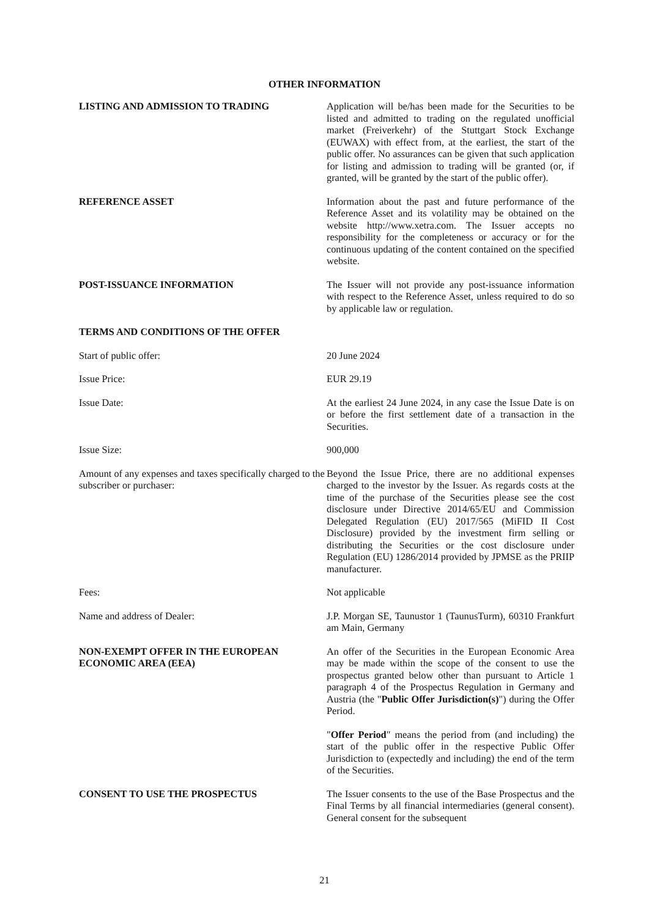OTHER INFORMATION
LISTING AND ADMISSION TO TRADING Application will be/has been made for the Securities to be listed and admitted to trading on the regulated unofficial market (Freiverkehr) of the Stuttgart Stock Exchange (EUWAX) with effect from, at the earliest, the start of the public offer. No assurances can be given that such application for listing and admission to trading will be granted (or, if granted, will be granted by the start of the public offer).
REFERENCE ASSET Information about the past and future performance of the Reference Asset and its volatility may be obtained on the website http://www.xetra.com. The Issuer accepts no responsibility for the completeness or accuracy or for the continuous updating of the content contained on the specified website.
POST-ISSUANCE INFORMATION The Issuer will not provide any post-issuance information with respect to the Reference Asset, unless required to do so by applicable law or regulation.
TERMS AND CONDITIONS OF THE OFFER
Start of public offer: 20 June 2024
Issue Price: EUR 29.19
Issue Date: At the earliest 24 June 2024, in any case the Issue Date is on or before the first settlement date of a transaction in the Securities.
Issue Size: 900,000
Amount of any expenses and taxes specifically charged to the subscriber or purchaser:
Beyond the Issue Price, there are no additional expenses charged to the investor by the Issuer. As regards costs at the time of the purchase of the Securities please see the cost disclosure under Directive 2014/65/EU and Commission Delegated Regulation (EU) 2017/565 (MiFID II Cost Disclosure) provided by the investment firm selling or distributing the Securities or the cost disclosure under Regulation (EU) 1286/2014 provided by JPMSE as the PRIIP manufacturer.
Fees: Not applicable
Name and address of Dealer: J.P. Morgan SE, Taunustor 1 (TaunusTurm), 60310 Frankfurt am Main, Germany
NON-EXEMPT OFFER IN THE EUROPEAN ECONOMIC AREA (EEA)
An offer of the Securities in the European Economic Area may be made within the scope of the consent to use the prospectus granted below other than pursuant to Article 1 paragraph 4 of the Prospectus Regulation in Germany and Austria (the "Public Offer Jurisdiction(s)") during the Offer Period.
"Offer Period" means the period from (and including) the start of the public offer in the respective Public Offer Jurisdiction to (expectedly and including) the end of the term of the Securities.
CONSENT TO USE THE PROSPECTUS The Issuer consents to the use of the Base Prospectus and the Final Terms by all financial intermediaries (general consent). General consent for the subsequent
21